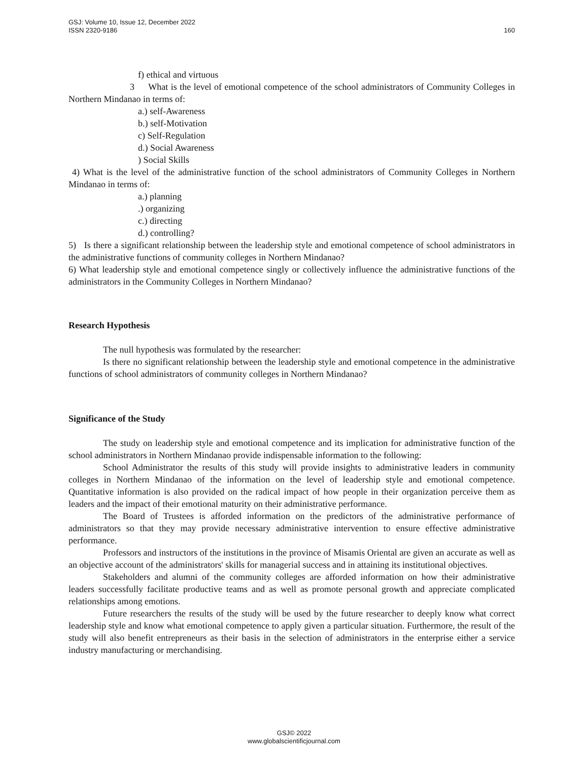160 GSJ: Volume 10, Issue 12, December 2022
ISSN 2320-9186
f) ethical and virtuous
3 What is the level of emotional competence of the school administrators of Community Colleges in Northern Mindanao in terms of:
a.) self-Awareness
b.) self-Motivation
c) Self-Regulation
d.) Social Awareness
) Social Skills
4) What is the level of the administrative function of the school administrators of Community Colleges in Northern Mindanao in terms of:
a.) planning
.) organizing
c.) directing
d.) controlling?
5) Is there a significant relationship between the leadership style and emotional competence of school administrators in the administrative functions of community colleges in Northern Mindanao?
6) What leadership style and emotional competence singly or collectively influence the administrative functions of the administrators in the Community Colleges in Northern Mindanao?
Research Hypothesis
The null hypothesis was formulated by the researcher:
Is there no significant relationship between the leadership style and emotional competence in the administrative functions of school administrators of community colleges in Northern Mindanao?
Significance of the Study
The study on leadership style and emotional competence and its implication for administrative function of the school administrators in Northern Mindanao provide indispensable information to the following:
School Administrator the results of this study will provide insights to administrative leaders in community colleges in Northern Mindanao of the information on the level of leadership style and emotional competence. Quantitative information is also provided on the radical impact of how people in their organization perceive them as leaders and the impact of their emotional maturity on their administrative performance.
The Board of Trustees is afforded information on the predictors of the administrative performance of administrators so that they may provide necessary administrative intervention to ensure effective administrative performance.
Professors and instructors of the institutions in the province of Misamis Oriental are given an accurate as well as an objective account of the administrators' skills for managerial success and in attaining its institutional objectives.
Stakeholders and alumni of the community colleges are afforded information on how their administrative leaders successfully facilitate productive teams and as well as promote personal growth and appreciate complicated relationships among emotions.
Future researchers the results of the study will be used by the future researcher to deeply know what correct leadership style and know what emotional competence to apply given a particular situation. Furthermore, the result of the study will also benefit entrepreneurs as their basis in the selection of administrators in the enterprise either a service industry manufacturing or merchandising.
GSJ© 2022
www.globalscientificjournal.com